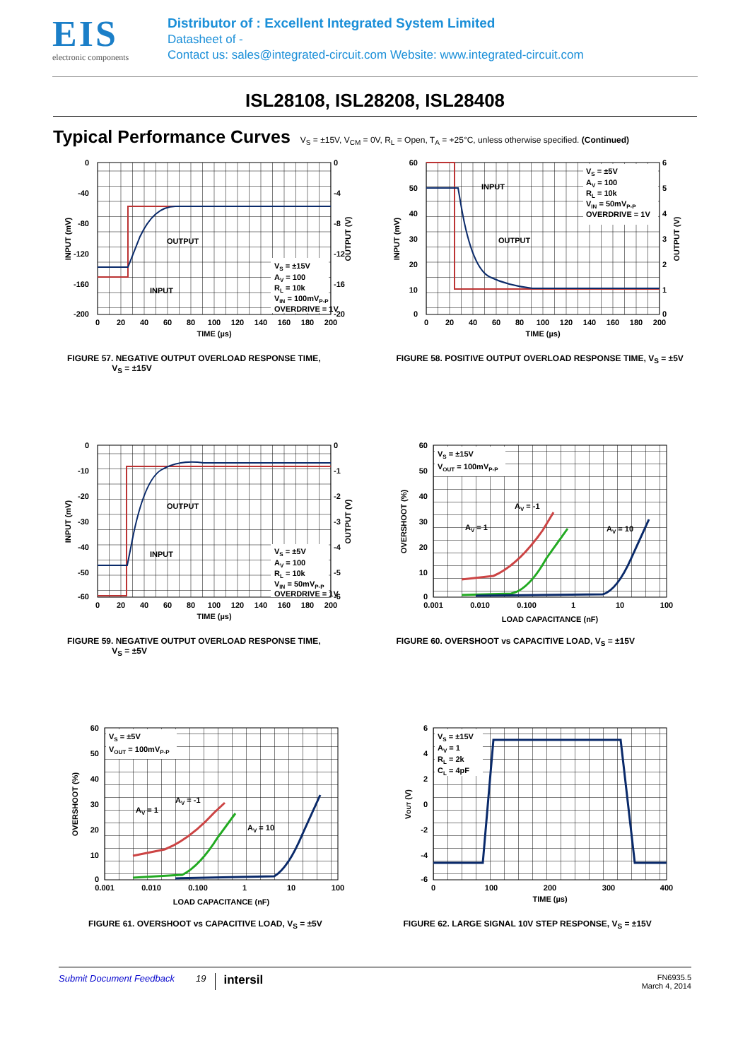EIS
electronic components
Distributor of : Excellent Integrated System Limited
Datasheet of -
Contact us: sales@integrated-circuit.com Website: www.integrated-circuit.com
ISL28108, ISL28208, ISL28408
Typical Performance Curves
V<sub>S</sub> = ±15V, V<sub>CM</sub> = 0V, R<sub>L</sub> = Open, T<sub>A</sub> = +25°C, unless otherwise specified. (Continued)
VS = ±15V
AV = 100
RL = 10k
VIN = 100mVP-P
OVERDRIVE = 1V
OUTPUT
INPUT
0
-40
-80
-120
-160
-200
0
-4
-8
-12
-16
-20
0
20
40
60
80
100
120
140
160
180
200
TIME (µs)
INPUT (mV)
OUTPUT (V)
FIGURE 57. NEGATIVE OUTPUT OVERLOAD RESPONSE TIME,
V<sub>S</sub> = ±15V
VS = ±5V
AV = 100
RL = 10k
VIN = 50mVP-P
OVERDRIVE = 1V
INPUT
OUTPUT
60
50
40
30
20
10
0
6
5
4
3
2
1
0
0
20
40
60
80
100
120
140
160
180
200
TIME (µs)
INPUT (mV)
OUTPUT (V)
FIGURE 58. POSITIVE OUTPUT OVERLOAD RESPONSE TIME, V<sub>S</sub> = ±5V
VS = ±5V
AV = 100
RL = 10k
VIN = 50mVP-P
OVERDRIVE = 1V
OUTPUT
INPUT
0
-10
-20
-30
-40
-50
-60
0
-1
-2
-3
-4
-5
-6
0
20
40
60
80
100
120
140
160
180
200
TIME (µs)
INPUT (mV)
OUTPUT (V)
FIGURE 59. NEGATIVE OUTPUT OVERLOAD RESPONSE TIME,
V<sub>S</sub> = ±5V
VS = ±15V
VOUT = 100mVP-P
AV = 1
AV = -1
AV = 10
60
50
40
30
20
10
0
0.001
0.010
0.100
1
10
100
LOAD CAPACITANCE (nF)
OVERSHOOT (%)
FIGURE 60. OVERSHOOT vs CAPACITIVE LOAD, V<sub>S</sub> = ±15V
VS = ±5V
VOUT = 100mVP-P
AV = 1
AV = -1
AV = 10
60
50
40
30
20
10
0
0.001
0.010
0.100
1
10
100
LOAD CAPACITANCE (nF)
OVERSHOOT (%)
FIGURE 61. OVERSHOOT vs CAPACITIVE LOAD, V<sub>S</sub> = ±5V
VS = ±15V
AV = 1
RL = 2k
CL = 4pF
6
4
2
0
-2
-4
-6
0
100
200
300
400
TIME (µs)
VOUT (V)
FIGURE 62. LARGE SIGNAL 10V STEP RESPONSE, V<sub>S</sub> = ±15V
Submit Document Feedback 19 intersil FN6935.5
March 4, 2014